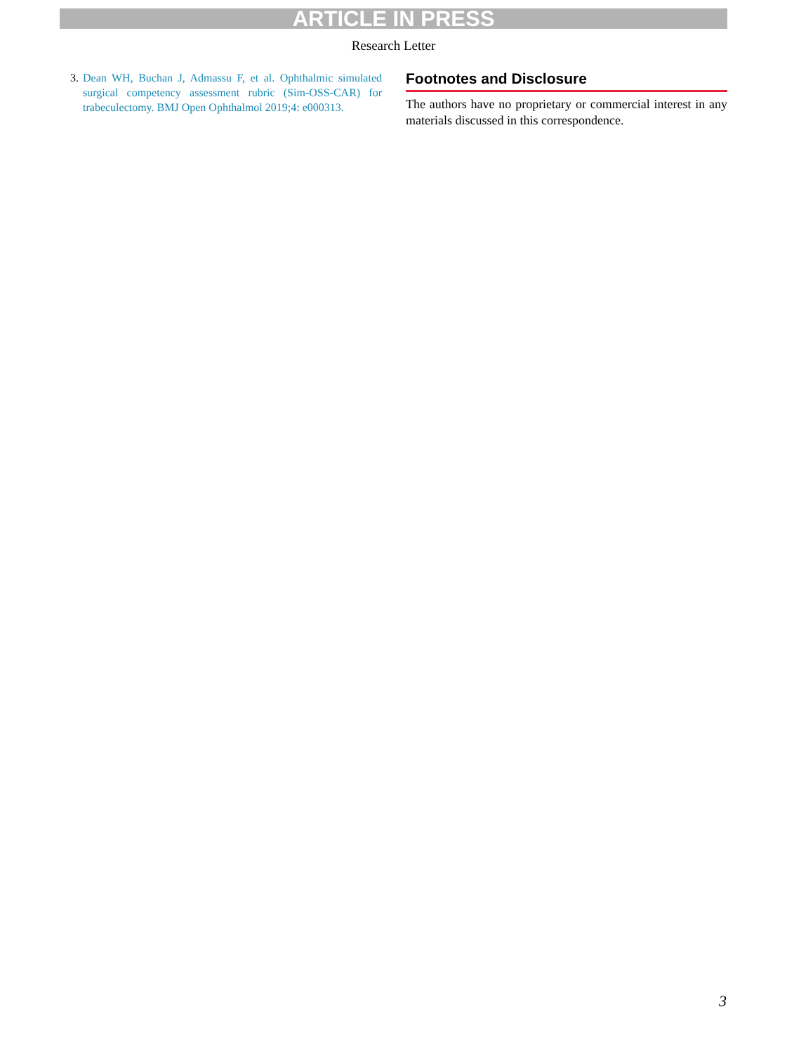ARTICLE IN PRESS
Research Letter
3. Dean WH, Buchan J, Admassu F, et al. Ophthalmic simulated surgical competency assessment rubric (Sim-OSS-CAR) for trabeculectomy. BMJ Open Ophthalmol 2019;4: e000313.
Footnotes and Disclosure
The authors have no proprietary or commercial interest in any materials discussed in this correspondence.
3